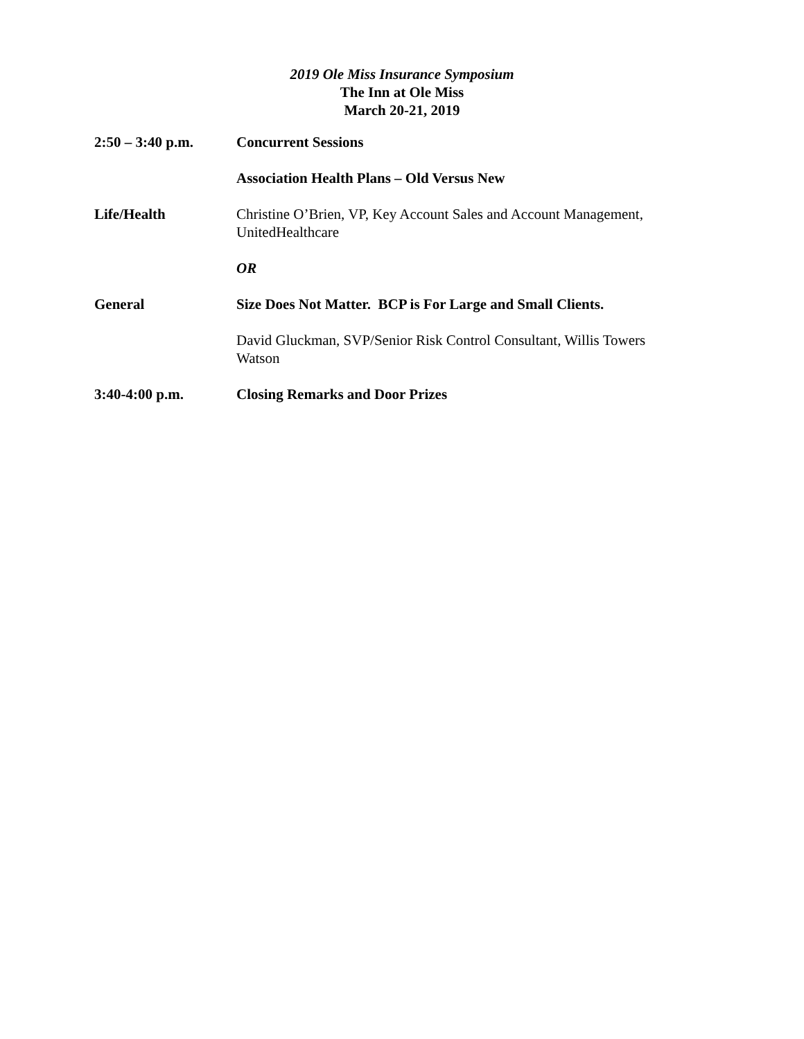2019 Ole Miss Insurance Symposium
The Inn at Ole Miss
March 20-21, 2019
2:50 – 3:40 p.m. Concurrent Sessions
Association Health Plans – Old Versus New
Life/Health Christine O’Brien, VP, Key Account Sales and Account Management, UnitedHealthcare
OR
General Size Does Not Matter. BCP is For Large and Small Clients.
David Gluckman, SVP/Senior Risk Control Consultant, Willis Towers Watson
3:40-4:00 p.m. Closing Remarks and Door Prizes